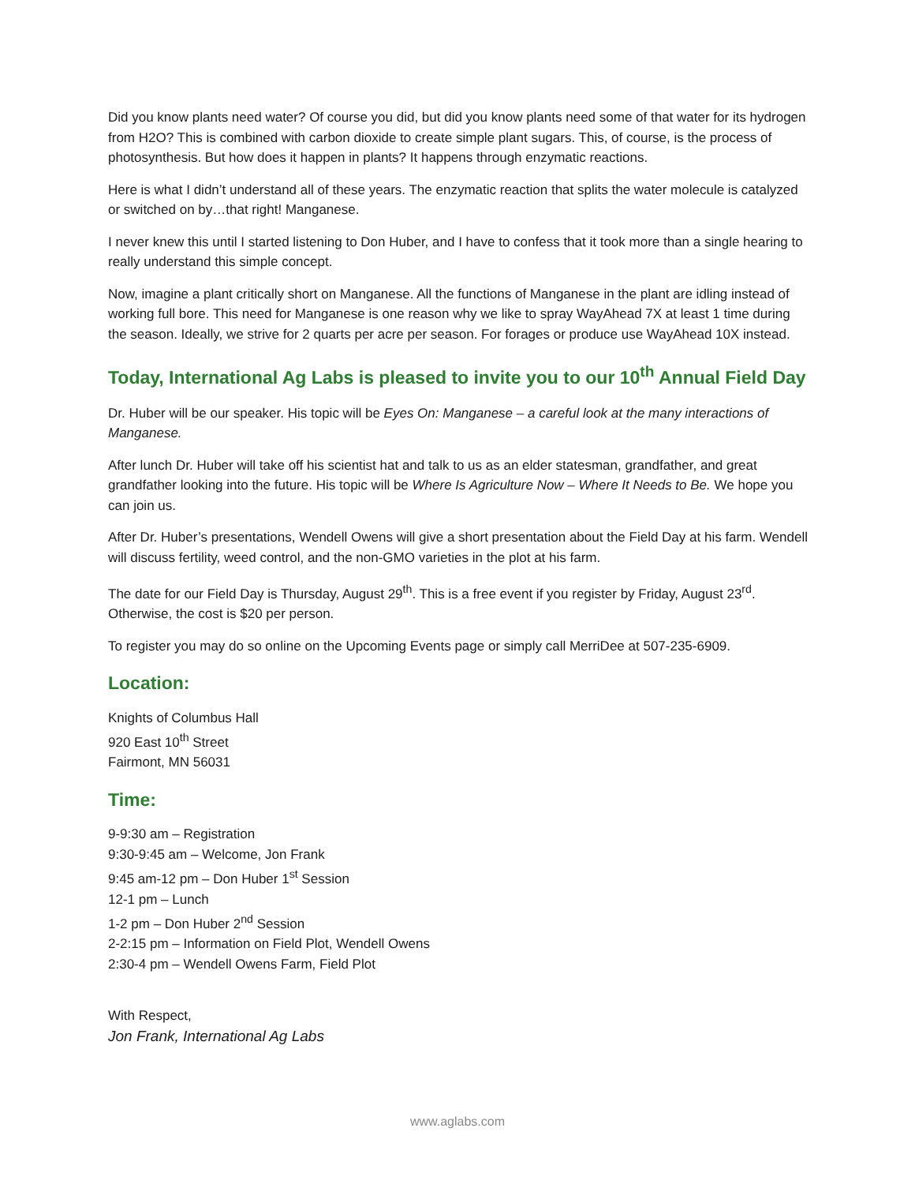Did you know plants need water? Of course you did, but did you know plants need some of that water for its hydrogen from H2O? This is combined with carbon dioxide to create simple plant sugars. This, of course, is the process of photosynthesis. But how does it happen in plants? It happens through enzymatic reactions.
Here is what I didn’t understand all of these years. The enzymatic reaction that splits the water molecule is catalyzed or switched on by…that right! Manganese.
I never knew this until I started listening to Don Huber, and I have to confess that it took more than a single hearing to really understand this simple concept.
Now, imagine a plant critically short on Manganese. All the functions of Manganese in the plant are idling instead of working full bore. This need for Manganese is one reason why we like to spray WayAhead 7X at least 1 time during the season. Ideally, we strive for 2 quarts per acre per season. For forages or produce use WayAhead 10X instead.
Today, International Ag Labs is pleased to invite you to our 10<sup>th</sup> Annual Field Day
Dr. Huber will be our speaker. His topic will be Eyes On: Manganese – a careful look at the many interactions of Manganese.
After lunch Dr. Huber will take off his scientist hat and talk to us as an elder statesman, grandfather, and great grandfather looking into the future. His topic will be Where Is Agriculture Now – Where It Needs to Be. We hope you can join us.
After Dr. Huber’s presentations, Wendell Owens will give a short presentation about the Field Day at his farm. Wendell will discuss fertility, weed control, and the non-GMO varieties in the plot at his farm.
The date for our Field Day is Thursday, August 29<sup>th</sup>. This is a free event if you register by Friday, August 23<sup>rd</sup>. Otherwise, the cost is $20 per person.
To register you may do so online on the Upcoming Events page or simply call MerriDee at 507-235-6909.
Location:
Knights of Columbus Hall
920 East 10<sup>th</sup> Street
Fairmont, MN 56031
Time:
9-9:30 am – Registration
9:30-9:45 am – Welcome, Jon Frank
9:45 am-12 pm – Don Huber 1<sup>st</sup> Session
12-1 pm – Lunch
1-2 pm – Don Huber 2<sup>nd</sup> Session
2-2:15 pm – Information on Field Plot, Wendell Owens
2:30-4 pm – Wendell Owens Farm, Field Plot
With Respect,
Jon Frank, International Ag Labs
www.aglabs.com